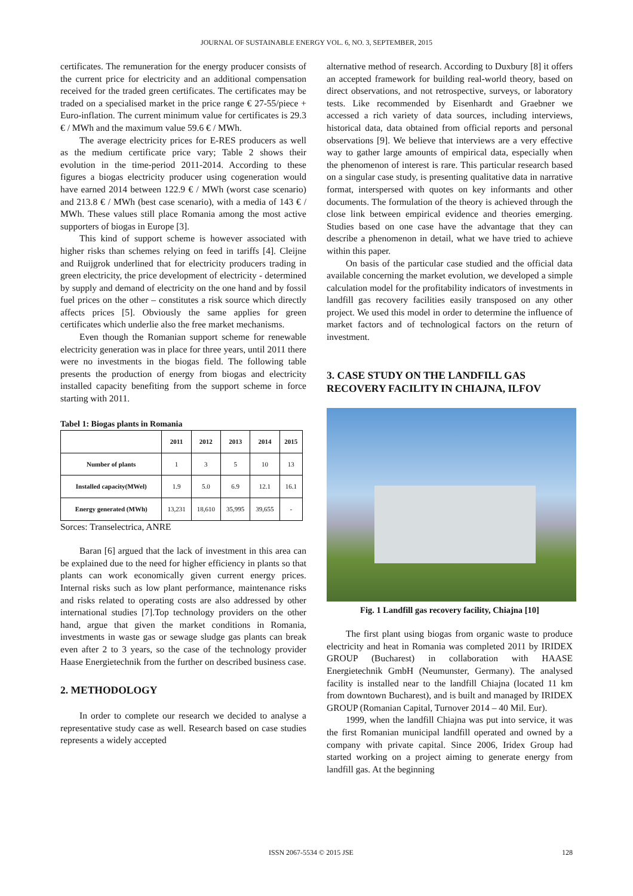JOURNAL OF SUSTAINABLE ENERGY VOL. 6, NO. 3, SEPTEMBER, 2015
certificates. The remuneration for the energy producer consists of the current price for electricity and an additional compensation received for the traded green certificates. The certificates may be traded on a specialised market in the price range € 27-55/piece + Euro-inflation. The current minimum value for certificates is 29.3 € / MWh and the maximum value 59.6 € / MWh.
The average electricity prices for E-RES producers as well as the medium certificate price vary; Table 2 shows their evolution in the time-period 2011-2014. According to these figures a biogas electricity producer using cogeneration would have earned 2014 between 122.9 € / MWh (worst case scenario) and 213.8 € / MWh (best case scenario), with a media of 143 € / MWh. These values still place Romania among the most active supporters of biogas in Europe [3].
This kind of support scheme is however associated with higher risks than schemes relying on feed in tariffs [4]. Cleijne and Ruijgrok underlined that for electricity producers trading in green electricity, the price development of electricity - determined by supply and demand of electricity on the one hand and by fossil fuel prices on the other – constitutes a risk source which directly affects prices [5]. Obviously the same applies for green certificates which underlie also the free market mechanisms.
Even though the Romanian support scheme for renewable electricity generation was in place for three years, until 2011 there were no investments in the biogas field. The following table presents the production of energy from biogas and electricity installed capacity benefiting from the support scheme in force starting with 2011.
Tabel 1: Biogas plants in Romania
| | 2011 | 2012 | 2013 | 2014 | 2015 |
| --- | --- | --- | --- | --- | --- |
| Number of plants | 1 | 3 | 5 | 10 | 13 |
| Installed capacity(MWel) | 1.9 | 5.0 | 6.9 | 12.1 | 16.1 |
| Energy generated (MWh) | 13,231 | 18,610 | 35,995 | 39,655 | - |
Sorces: Transelectrica, ANRE
Baran [6] argued that the lack of investment in this area can be explained due to the need for higher efficiency in plants so that plants can work economically given current energy prices. Internal risks such as low plant performance, maintenance risks and risks related to operating costs are also addressed by other international studies [7].Top technology providers on the other hand, argue that given the market conditions in Romania, investments in waste gas or sewage sludge gas plants can break even after 2 to 3 years, so the case of the technology provider Haase Energietechnik from the further on described business case.
2. METHODOLOGY
In order to complete our research we decided to analyse a representative study case as well. Research based on case studies represents a widely accepted
alternative method of research. According to Duxbury [8] it offers an accepted framework for building real-world theory, based on direct observations, and not retrospective, surveys, or laboratory tests. Like recommended by Eisenhardt and Graebner we accessed a rich variety of data sources, including interviews, historical data, data obtained from official reports and personal observations [9]. We believe that interviews are a very effective way to gather large amounts of empirical data, especially when the phenomenon of interest is rare. This particular research based on a singular case study, is presenting qualitative data in narrative format, interspersed with quotes on key informants and other documents. The formulation of the theory is achieved through the close link between empirical evidence and theories emerging. Studies based on one case have the advantage that they can describe a phenomenon in detail, what we have tried to achieve within this paper.
On basis of the particular case studied and the official data available concerning the market evolution, we developed a simple calculation model for the profitability indicators of investments in landfill gas recovery facilities easily transposed on any other project. We used this model in order to determine the influence of market factors and of technological factors on the return of investment.
3. CASE STUDY ON THE LANDFILL GAS RECOVERY FACILITY IN CHIAJNA, ILFOV
Fig. 1 Landfill gas recovery facility, Chiajna [10]
The first plant using biogas from organic waste to produce electricity and heat in Romania was completed 2011 by IRIDEX GROUP (Bucharest) in collaboration with HAASE Energietechnik GmbH (Neumunster, Germany). The analysed facility is installed near to the landfill Chiajna (located 11 km from downtown Bucharest), and is built and managed by IRIDEX GROUP (Romanian Capital, Turnover 2014 – 40 Mil. Eur).
1999, when the landfill Chiajna was put into service, it was the first Romanian municipal landfill operated and owned by a company with private capital. Since 2006, Iridex Group had started working on a project aiming to generate energy from landfill gas. At the beginning
ISSN 2067-5534 © 2015 JSE 128